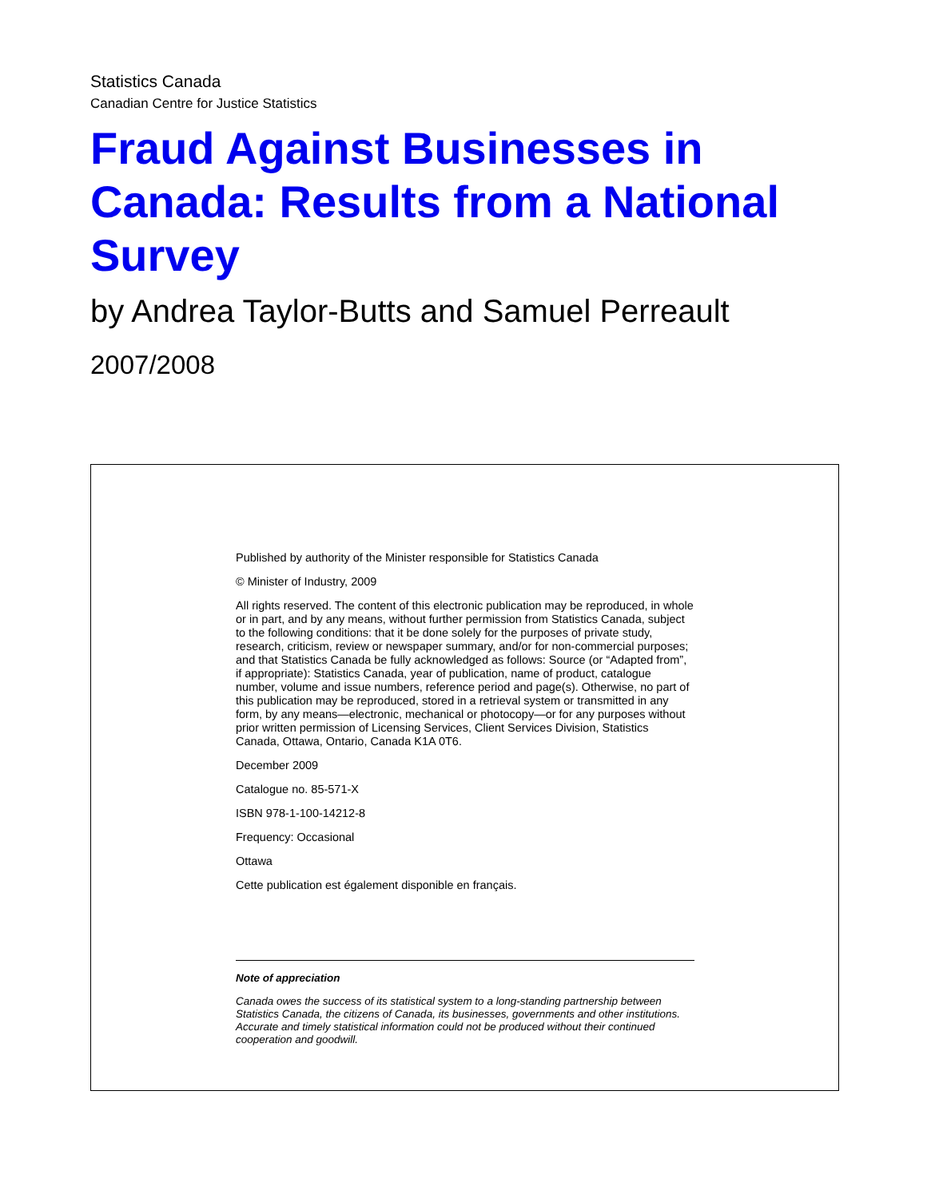Statistics Canada
Canadian Centre for Justice Statistics
Fraud Against Businesses in Canada: Results from a National Survey
by Andrea Taylor-Butts and Samuel Perreault
2007/2008
Published by authority of the Minister responsible for Statistics Canada
© Minister of Industry, 2009
All rights reserved. The content of this electronic publication may be reproduced, in whole or in part, and by any means, without further permission from Statistics Canada, subject to the following conditions: that it be done solely for the purposes of private study, research, criticism, review or newspaper summary, and/or for non-commercial purposes; and that Statistics Canada be fully acknowledged as follows: Source (or “Adapted from”, if appropriate): Statistics Canada, year of publication, name of product, catalogue number, volume and issue numbers, reference period and page(s). Otherwise, no part of this publication may be reproduced, stored in a retrieval system or transmitted in any form, by any means—electronic, mechanical or photocopy—or for any purposes without prior written permission of Licensing Services, Client Services Division, Statistics Canada, Ottawa, Ontario, Canada K1A 0T6.
December 2009
Catalogue no. 85-571-X
ISBN 978-1-100-14212-8
Frequency: Occasional
Ottawa
Cette publication est également disponible en français.
Note of appreciation
Canada owes the success of its statistical system to a long-standing partnership between Statistics Canada, the citizens of Canada, its businesses, governments and other institutions. Accurate and timely statistical information could not be produced without their continued cooperation and goodwill.